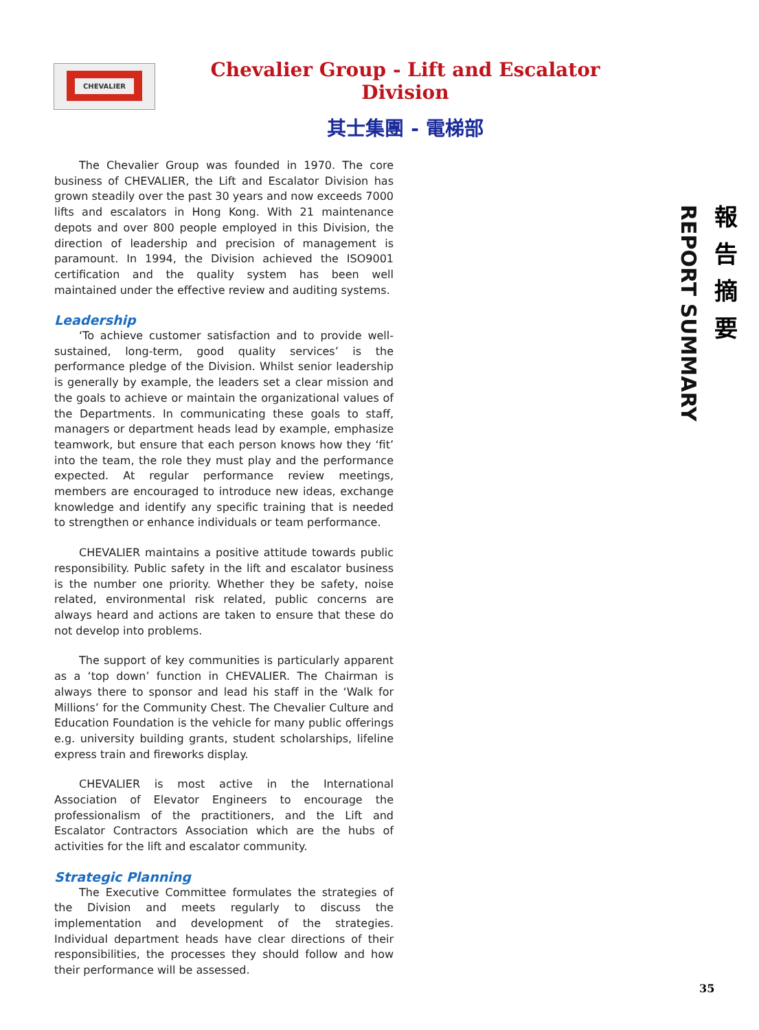CHEVALIER
Chevalier Group - Lift and Escalator Division
其士集團 - 電梯部
REPORT SUMMARY
報告摘要
The Chevalier Group was founded in 1970. The core business of CHEVALIER, the Lift and Escalator Division has grown steadily over the past 30 years and now exceeds 7000 lifts and escalators in Hong Kong. With 21 maintenance depots and over 800 people employed in this Division, the direction of leadership and precision of management is paramount. In 1994, the Division achieved the ISO9001 certification and the quality system has been well maintained under the effective review and auditing systems.
Leadership
‘To achieve customer satisfaction and to provide well-sustained, long-term, good quality services’ is the performance pledge of the Division. Whilst senior leadership is generally by example, the leaders set a clear mission and the goals to achieve or maintain the organizational values of the Departments. In communicating these goals to staff, managers or department heads lead by example, emphasize teamwork, but ensure that each person knows how they ‘fit’ into the team, the role they must play and the performance expected. At regular performance review meetings, members are encouraged to introduce new ideas, exchange knowledge and identify any specific training that is needed to strengthen or enhance individuals or team performance.
CHEVALIER maintains a positive attitude towards public responsibility. Public safety in the lift and escalator business is the number one priority. Whether they be safety, noise related, environmental risk related, public concerns are always heard and actions are taken to ensure that these do not develop into problems.
The support of key communities is particularly apparent as a ‘top down’ function in CHEVALIER. The Chairman is always there to sponsor and lead his staff in the ‘Walk for Millions’ for the Community Chest. The Chevalier Culture and Education Foundation is the vehicle for many public offerings e.g. university building grants, student scholarships, lifeline express train and fireworks display.
CHEVALIER is most active in the International Association of Elevator Engineers to encourage the professionalism of the practitioners, and the Lift and Escalator Contractors Association which are the hubs of activities for the lift and escalator community.
Strategic Planning
The Executive Committee formulates the strategies of the Division and meets regularly to discuss the implementation and development of the strategies. Individual department heads have clear directions of their responsibilities, the processes they should follow and how their performance will be assessed.
35